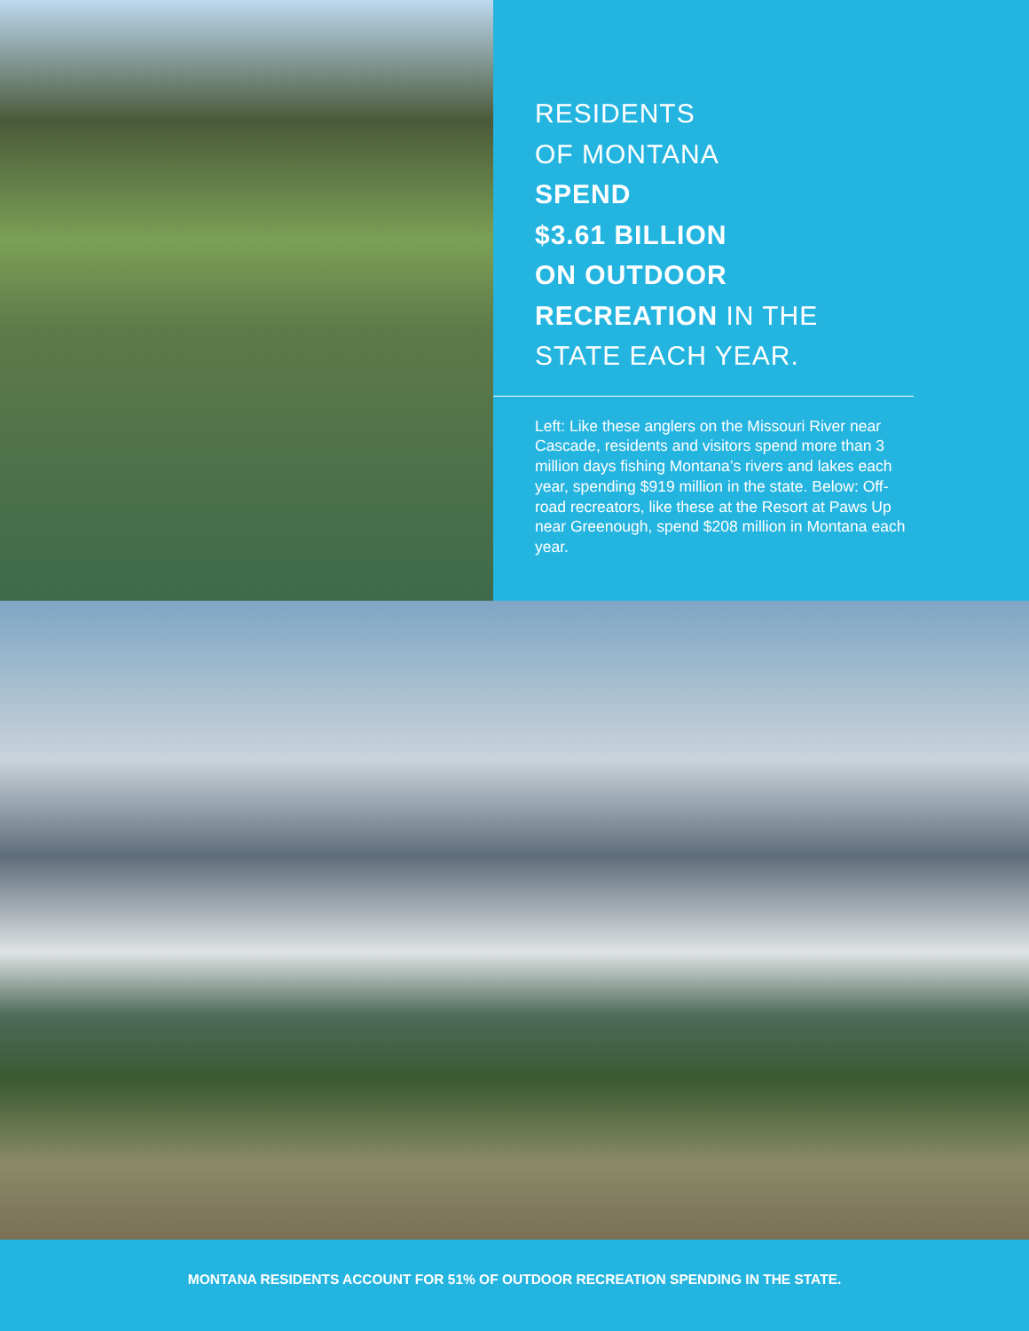RESIDENTS
OF MONTANA
SPEND
$3.61 BILLION
ON OUTDOOR
RECREATION IN THE
STATE EACH YEAR.
Left: Like these anglers on the Missouri River near Cascade, residents and visitors spend more than 3 million days fishing Montana’s rivers and lakes each year, spending $919 million in the state. Below: Off-road recreators, like these at the Resort at Paws Up near Greenough, spend $208 million in Montana each year.
MONTANA RESIDENTS ACCOUNT FOR 51% OF OUTDOOR RECREATION SPENDING IN THE STATE.